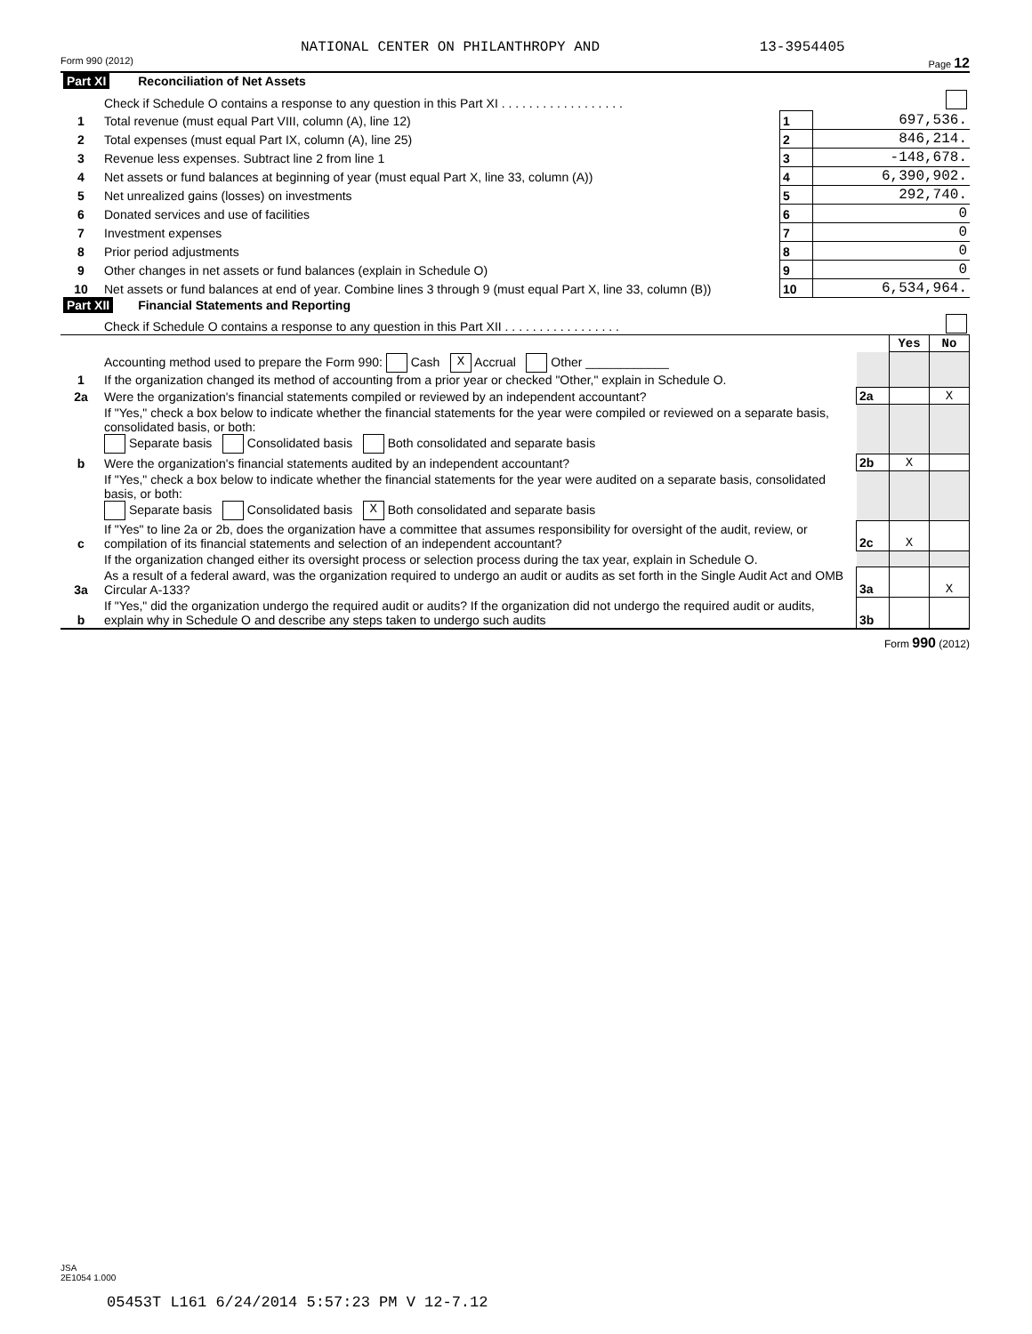NATIONAL CENTER ON PHILANTHROPY AND 13-3954405
Form 990 (2012) Page 12
| Part XI Reconciliation of Net Assets | | | |
| | Check if Schedule O contains a response to any question in this Part XI . . . . . . . . . . . . . . . . . . | | |
| 1 | Total revenue (must equal Part VIII, column (A), line 12) | 1 | 697,536. |
| 2 | Total expenses (must equal Part IX, column (A), line 25) | 2 | 846,214. |
| 3 | Revenue less expenses. Subtract line 2 from line 1 | 3 | -148,678. |
| 4 | Net assets or fund balances at beginning of year (must equal Part X, line 33, column (A)) | 4 | 6,390,902. |
| 5 | Net unrealized gains (losses) on investments | 5 | 292,740. |
| 6 | Donated services and use of facilities | 6 | 0 |
| 7 | Investment expenses | 7 | 0 |
| 8 | Prior period adjustments | 8 | 0 |
| 9 | Other changes in net assets or fund balances (explain in Schedule O) | 9 | 0 |
| 10 | Net assets or fund balances at end of year. Combine lines 3 through 9 (must equal Part X, line 33, column (B)) | 10 | 6,534,964. |
| Part XII Financial Statements and Reporting | | | |
| | Check if Schedule O contains a response to any question in this Part XII . . . . . . . . . . . . . . . . . | | |
| | | | Yes | No |
| 1 | Accounting method used to prepare the Form 990: Cash X Accrual Other ____________ If the organization changed its method of accounting from a prior year or checked "Other," explain in Schedule O. | | | |
| 2a | Were the organization's financial statements compiled or reviewed by an independent accountant? | 2a | | X |
| | If "Yes," check a box below to indicate whether the financial statements for the year were compiled or reviewed on a separate basis, consolidated basis, or both: Separate basis Consolidated basis Both consolidated and separate basis | | | |
| b | Were the organization's financial statements audited by an independent accountant? | 2b | X | |
| | If "Yes," check a box below to indicate whether the financial statements for the year were audited on a separate basis, consolidated basis, or both: Separate basis Consolidated basis X Both consolidated and separate basis | | | |
| c | If "Yes" to line 2a or 2b, does the organization have a committee that assumes responsibility for oversight of the audit, review, or compilation of its financial statements and selection of an independent accountant? | 2c | X | |
| | If the organization changed either its oversight process or selection process during the tax year, explain in Schedule O. | | | |
| 3a | As a result of a federal award, was the organization required to undergo an audit or audits as set forth in the Single Audit Act and OMB Circular A-133? | 3a | | X |
| b | If "Yes," did the organization undergo the required audit or audits? If the organization did not undergo the required audit or audits, explain why in Schedule O and describe any steps taken to undergo such audits | 3b | | |
Form 990 (2012)
JSA
2E1054 1.000
05453T L161 6/24/2014 5:57:23 PM V 12-7.12